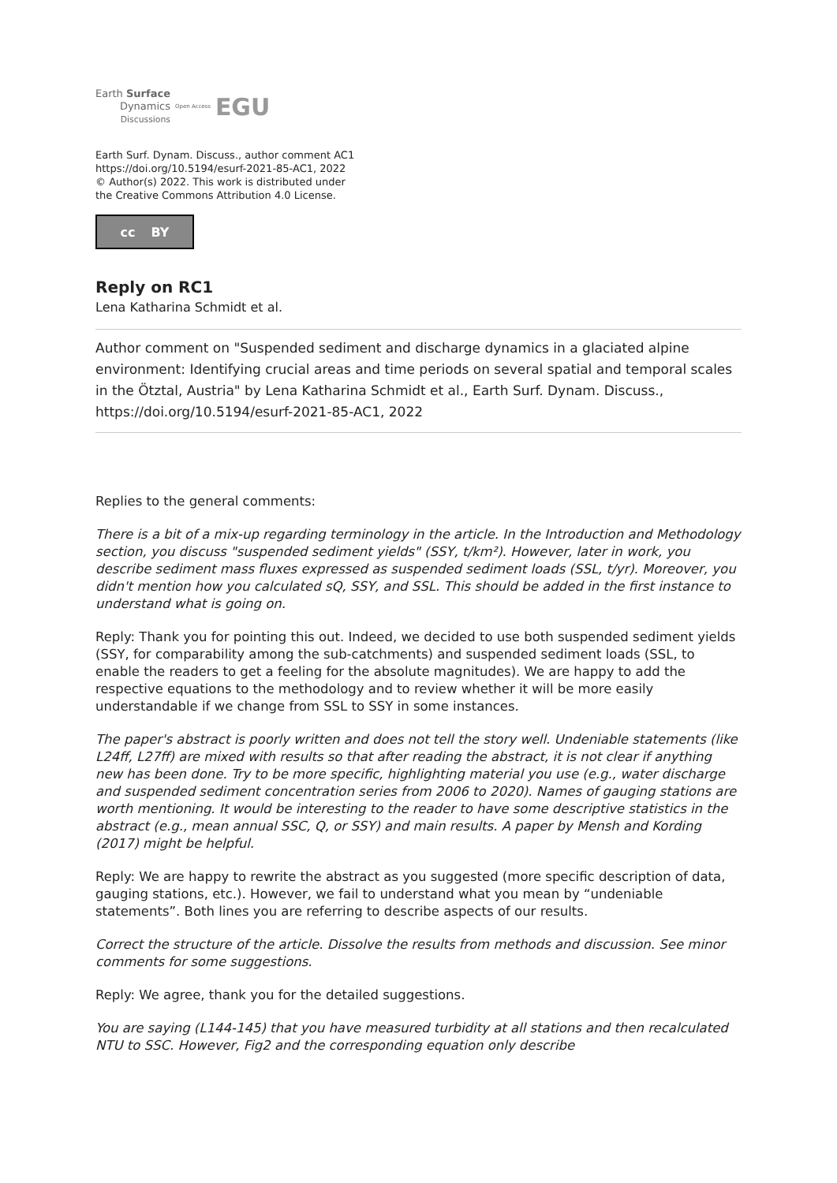Earth Surface
Dynamics
Discussions
Open Access EGU
Earth Surf. Dynam. Discuss., author comment AC1
https://doi.org/10.5194/esurf-2021-85-AC1, 2022
© Author(s) 2022. This work is distributed under
the Creative Commons Attribution 4.0 License.
cc BY
Reply on RC1
Lena Katharina Schmidt et al.
Author comment on "Suspended sediment and discharge dynamics in a glaciated alpine environment: Identifying crucial areas and time periods on several spatial and temporal scales in the Ötztal, Austria" by Lena Katharina Schmidt et al., Earth Surf. Dynam. Discuss., https://doi.org/10.5194/esurf-2021-85-AC1, 2022
Replies to the general comments:
There is a bit of a mix-up regarding terminology in the article. In the Introduction and Methodology section, you discuss "suspended sediment yields" (SSY, t/km²). However, later in work, you describe sediment mass fluxes expressed as suspended sediment loads (SSL, t/yr). Moreover, you didn't mention how you calculated sQ, SSY, and SSL. This should be added in the first instance to understand what is going on.
Reply: Thank you for pointing this out. Indeed, we decided to use both suspended sediment yields (SSY, for comparability among the sub-catchments) and suspended sediment loads (SSL, to enable the readers to get a feeling for the absolute magnitudes). We are happy to add the respective equations to the methodology and to review whether it will be more easily understandable if we change from SSL to SSY in some instances.
The paper's abstract is poorly written and does not tell the story well. Undeniable statements (like L24ff, L27ff) are mixed with results so that after reading the abstract, it is not clear if anything new has been done. Try to be more specific, highlighting material you use (e.g., water discharge and suspended sediment concentration series from 2006 to 2020). Names of gauging stations are worth mentioning. It would be interesting to the reader to have some descriptive statistics in the abstract (e.g., mean annual SSC, Q, or SSY) and main results. A paper by Mensh and Kording (2017) might be helpful.
Reply: We are happy to rewrite the abstract as you suggested (more specific description of data, gauging stations, etc.). However, we fail to understand what you mean by “undeniable statements”. Both lines you are referring to describe aspects of our results.
Correct the structure of the article. Dissolve the results from methods and discussion. See minor comments for some suggestions.
Reply: We agree, thank you for the detailed suggestions.
You are saying (L144-145) that you have measured turbidity at all stations and then recalculated NTU to SSC. However, Fig2 and the corresponding equation only describe